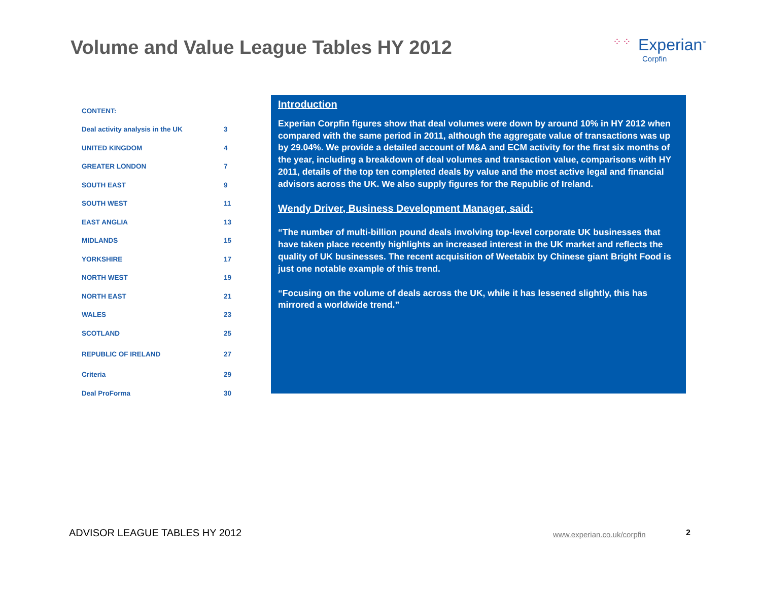Volume and Value League Tables HY 2012
⁘⁘ Experian<sup>™</sup>
Corpfin
| CONTENT: | |
| Deal activity analysis in the UK | 3 |
| UNITED KINGDOM | 4 |
| GREATER LONDON | 7 |
| SOUTH EAST | 9 |
| SOUTH WEST | 11 |
| EAST ANGLIA | 13 |
| MIDLANDS | 15 |
| YORKSHIRE | 17 |
| NORTH WEST | 19 |
| NORTH EAST | 21 |
| WALES | 23 |
| SCOTLAND | 25 |
| REPUBLIC OF IRELAND | 27 |
| Criteria | 29 |
| Deal ProForma | 30 |
Introduction
Experian Corpfin figures show that deal volumes were down by around 10% in HY 2012 when compared with the same period in 2011, although the aggregate value of transactions was up by 29.04%. We provide a detailed account of M&A and ECM activity for the first six months of the year, including a breakdown of deal volumes and transaction value, comparisons with HY 2011, details of the top ten completed deals by value and the most active legal and financial advisors across the UK. We also supply figures for the Republic of Ireland.
Wendy Driver, Business Development Manager, said:
“The number of multi-billion pound deals involving top-level corporate UK businesses that have taken place recently highlights an increased interest in the UK market and reflects the quality of UK businesses. The recent acquisition of Weetabix by Chinese giant Bright Food is just one notable example of this trend.
“Focusing on the volume of deals across the UK, while it has lessened slightly, this has mirrored a worldwide trend.”
ADVISOR LEAGUE TABLES HY 2012 www.experian.co.uk/corpfin 2